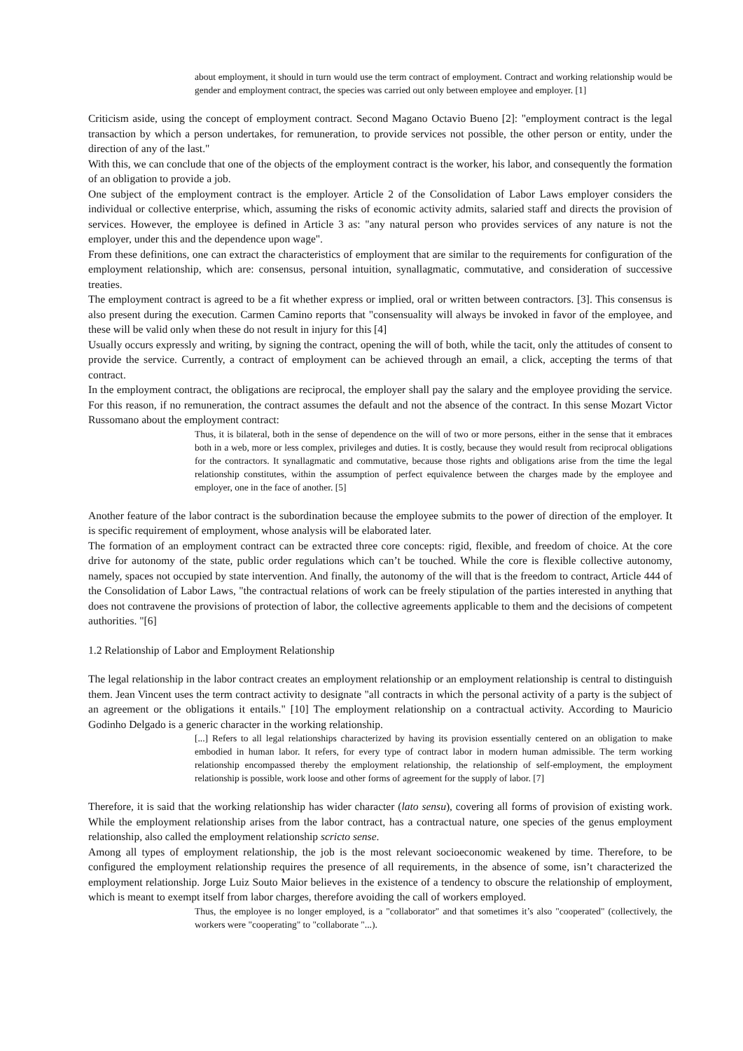about employment, it should in turn would use the term contract of employment. Contract and working relationship would be gender and employment contract, the species was carried out only between employee and employer. [1]
Criticism aside, using the concept of employment contract. Second Magano Octavio Bueno [2]: "employment contract is the legal transaction by which a person undertakes, for remuneration, to provide services not possible, the other person or entity, under the direction of any of the last."
With this, we can conclude that one of the objects of the employment contract is the worker, his labor, and consequently the formation of an obligation to provide a job.
One subject of the employment contract is the employer. Article 2 of the Consolidation of Labor Laws employer considers the individual or collective enterprise, which, assuming the risks of economic activity admits, salaried staff and directs the provision of services. However, the employee is defined in Article 3 as: "any natural person who provides services of any nature is not the employer, under this and the dependence upon wage".
From these definitions, one can extract the characteristics of employment that are similar to the requirements for configuration of the employment relationship, which are: consensus, personal intuition, synallagmatic, commutative, and consideration of successive treaties.
The employment contract is agreed to be a fit whether express or implied, oral or written between contractors. [3]. This consensus is also present during the execution. Carmen Camino reports that "consensuality will always be invoked in favor of the employee, and these will be valid only when these do not result in injury for this [4]
Usually occurs expressly and writing, by signing the contract, opening the will of both, while the tacit, only the attitudes of consent to provide the service. Currently, a contract of employment can be achieved through an email, a click, accepting the terms of that contract.
In the employment contract, the obligations are reciprocal, the employer shall pay the salary and the employee providing the service. For this reason, if no remuneration, the contract assumes the default and not the absence of the contract. In this sense Mozart Victor Russomano about the employment contract:
Thus, it is bilateral, both in the sense of dependence on the will of two or more persons, either in the sense that it embraces both in a web, more or less complex, privileges and duties. It is costly, because they would result from reciprocal obligations for the contractors. It synallagmatic and commutative, because those rights and obligations arise from the time the legal relationship constitutes, within the assumption of perfect equivalence between the charges made by the employee and employer, one in the face of another. [5]
Another feature of the labor contract is the subordination because the employee submits to the power of direction of the employer. It is specific requirement of employment, whose analysis will be elaborated later.
The formation of an employment contract can be extracted three core concepts: rigid, flexible, and freedom of choice. At the core drive for autonomy of the state, public order regulations which can’t be touched. While the core is flexible collective autonomy, namely, spaces not occupied by state intervention. And finally, the autonomy of the will that is the freedom to contract, Article 444 of the Consolidation of Labor Laws, "the contractual relations of work can be freely stipulation of the parties interested in anything that does not contravene the provisions of protection of labor, the collective agreements applicable to them and the decisions of competent authorities. "[6]
1.2 Relationship of Labor and Employment Relationship
The legal relationship in the labor contract creates an employment relationship or an employment relationship is central to distinguish them. Jean Vincent uses the term contract activity to designate "all contracts in which the personal activity of a party is the subject of an agreement or the obligations it entails." [10] The employment relationship on a contractual activity. According to Mauricio Godinho Delgado is a generic character in the working relationship.
[...] Refers to all legal relationships characterized by having its provision essentially centered on an obligation to make embodied in human labor. It refers, for every type of contract labor in modern human admissible. The term working relationship encompassed thereby the employment relationship, the relationship of self-employment, the employment relationship is possible, work loose and other forms of agreement for the supply of labor. [7]
Therefore, it is said that the working relationship has wider character (lato sensu), covering all forms of provision of existing work. While the employment relationship arises from the labor contract, has a contractual nature, one species of the genus employment relationship, also called the employment relationship scricto sense.
Among all types of employment relationship, the job is the most relevant socioeconomic weakened by time. Therefore, to be configured the employment relationship requires the presence of all requirements, in the absence of some, isn’t characterized the employment relationship. Jorge Luiz Souto Maior believes in the existence of a tendency to obscure the relationship of employment, which is meant to exempt itself from labor charges, therefore avoiding the call of workers employed.
Thus, the employee is no longer employed, is a "collaborator" and that sometimes it’s also "cooperated" (collectively, the workers were "cooperating" to "collaborate "...).